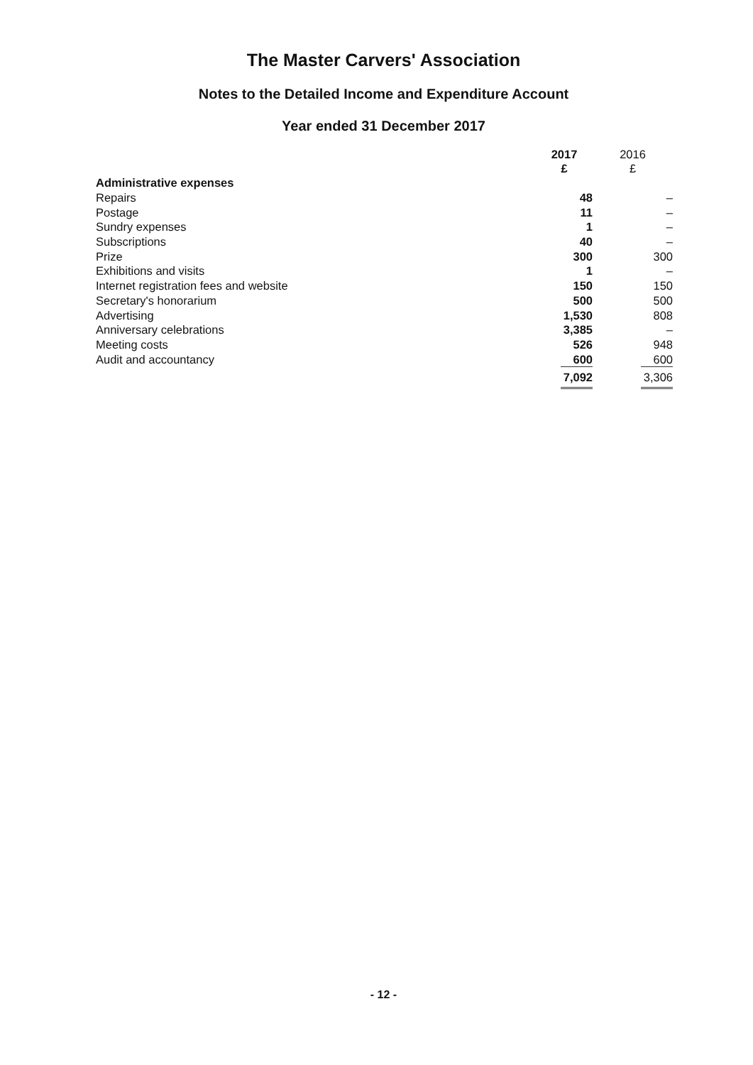The Master Carvers' Association
Notes to the Detailed Income and Expenditure Account
Year ended 31 December 2017
| | 2017 £ | 2016 £ |
| --- | --- | --- |
| Administrative expenses | | |
| Repairs | 48 | – |
| Postage | 11 | – |
| Sundry expenses | 1 | – |
| Subscriptions | 40 | – |
| Prize | 300 | 300 |
| Exhibitions and visits | 1 | – |
| Internet registration fees and website | 150 | 150 |
| Secretary's honorarium | 500 | 500 |
| Advertising | 1,530 | 808 |
| Anniversary celebrations | 3,385 | – |
| Meeting costs | 526 | 948 |
| Audit and accountancy | 600 | 600 |
| | 7,092 | 3,306 |
- 12 -